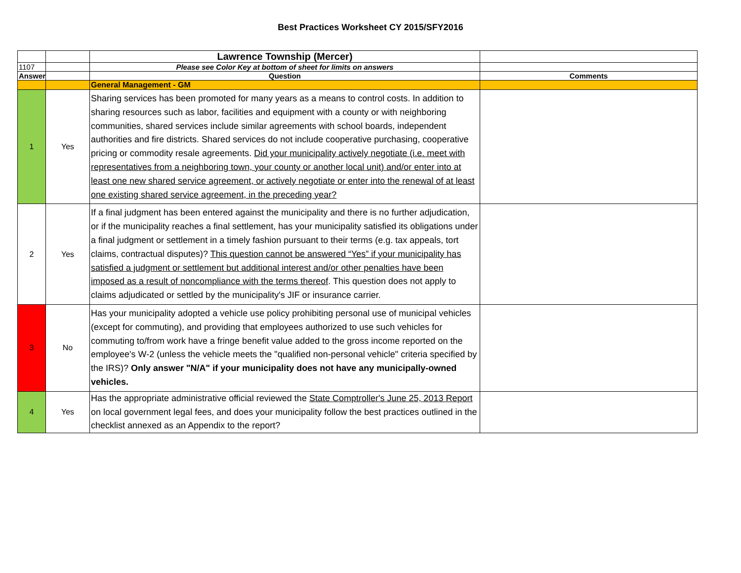Best Practices Worksheet CY 2015/SFY2016
| | | Lawrence Township (Mercer) | |
| 1107 | | Please see Color Key at bottom of sheet for limits on answers | |
| Answer | | Question | Comments |
| | | General Management - GM | |
| 1 | Yes | Sharing services has been promoted for many years as a means to control costs. In addition to sharing resources such as labor, facilities and equipment with a county or with neighboring communities, shared services include similar agreements with school boards, independent authorities and fire districts. Shared services do not include cooperative purchasing, cooperative pricing or commodity resale agreements. Did your municipality actively negotiate (i.e. meet with representatives from a neighboring town, your county or another local unit) and/or enter into at least one new shared service agreement, or actively negotiate or enter into the renewal of at least one existing shared service agreement, in the preceding year? | |
| 2 | Yes | If a final judgment has been entered against the municipality and there is no further adjudication, or if the municipality reaches a final settlement, has your municipality satisfied its obligations under a final judgment or settlement in a timely fashion pursuant to their terms (e.g. tax appeals, tort claims, contractual disputes)? This question cannot be answered “Yes” if your municipality has satisfied a judgment or settlement but additional interest and/or other penalties have been imposed as a result of noncompliance with the terms thereof . This question does not apply to claims adjudicated or settled by the municipality's JIF or insurance carrier. | |
| 3 | No | Has your municipality adopted a vehicle use policy prohibiting personal use of municipal vehicles (except for commuting), and providing that employees authorized to use such vehicles for commuting to/from work have a fringe benefit value added to the gross income reported on the employee's W-2 (unless the vehicle meets the "qualified non-personal vehicle" criteria specified by the IRS)? Only answer "N/A" if your municipality does not have any municipally-owned vehicles. | |
| 4 | Yes | Has the appropriate administrative official reviewed the State Comptroller's June 25, 2013 Report on local government legal fees, and does your municipality follow the best practices outlined in the checklist annexed as an Appendix to the report? | |